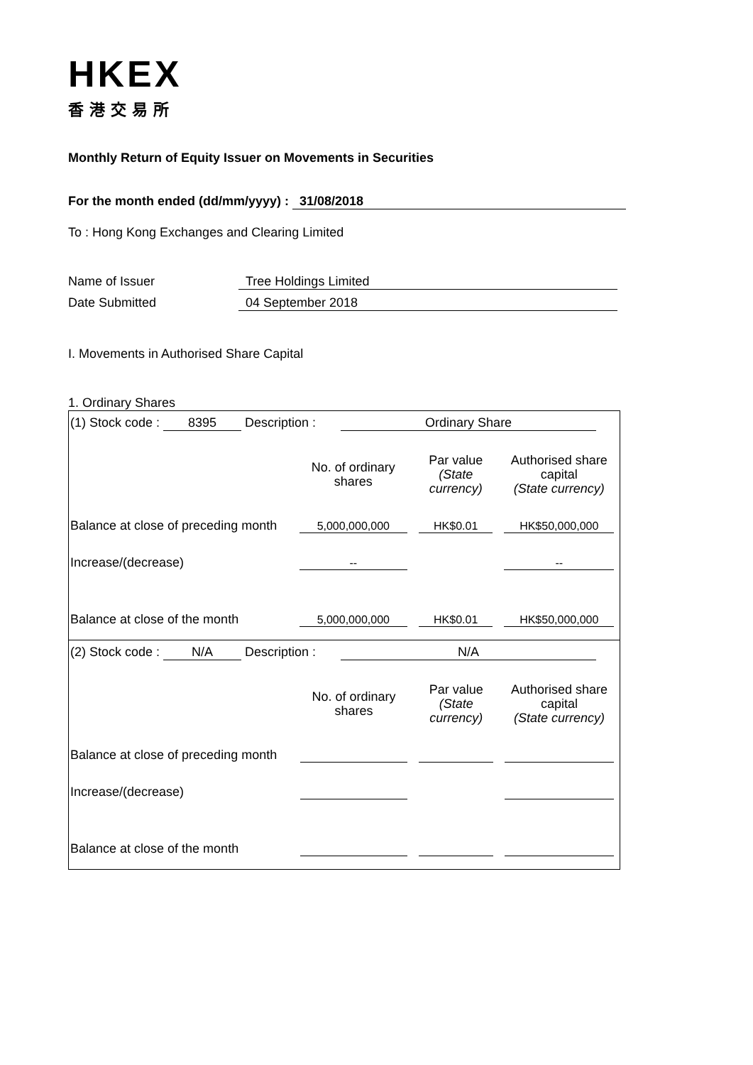HKEX
香港交易所
Monthly Return of Equity Issuer on Movements in Securities
For the month ended (dd/mm/yyyy) : 31/08/2018
To : Hong Kong Exchanges and Clearing Limited
Name of Issuer Tree Holdings Limited
Date Submitted 04 September 2018
I. Movements in Authorised Share Capital
1. Ordinary Shares
(1) Stock code : 8395 Description : Ordinary Share
| | No. of ordinary shares | Par value (State currency) | Authorised share capital (State currency) |
| --- | --- | --- | --- |
| Balance at close of preceding month | 5,000,000,000 | HK$0.01 | HK$50,000,000 |
| Increase/(decrease) | -- | | -- |
| Balance at close of the month | 5,000,000,000 | HK$0.01 | HK$50,000,000 |
(2) Stock code : N/A Description : N/A
| | No. of ordinary shares | Par value (State currency) | Authorised share capital (State currency) |
| --- | --- | --- | --- |
| Balance at close of preceding month | | | |
| Increase/(decrease) | | | |
| Balance at close of the month | | | |